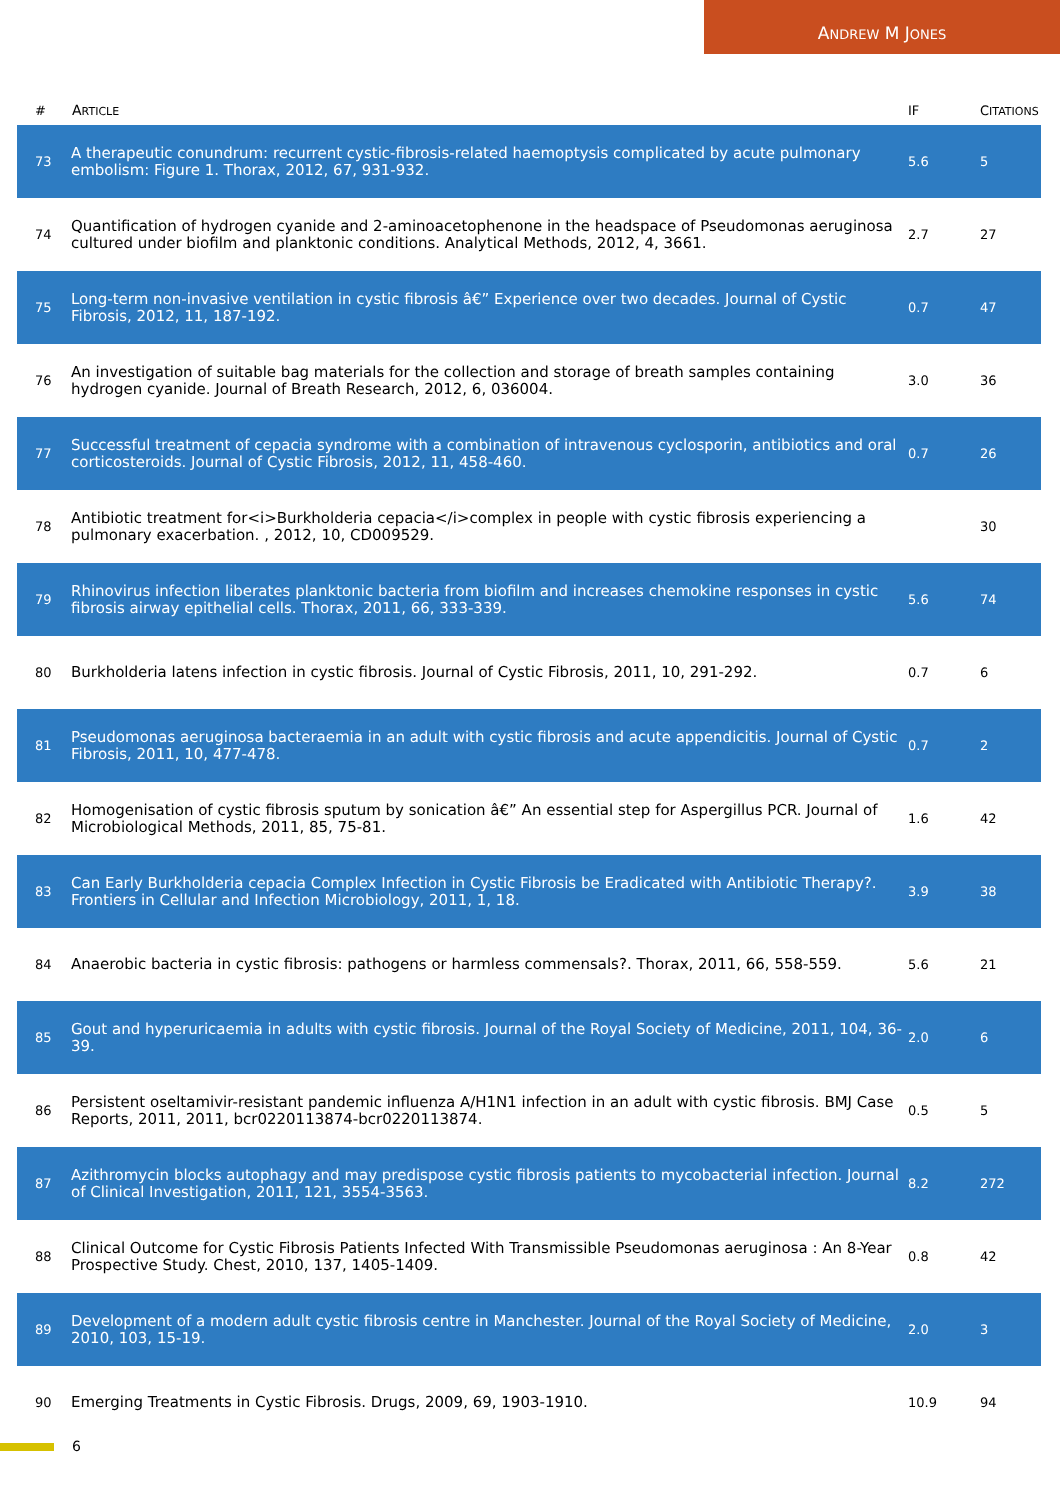ANDREW M JONES
| # | A RTICLE | IF | C ITATIONS |
| --- | --- | --- | --- |
| 73 | A therapeutic conundrum: recurrent cystic-fibrosis-related haemoptysis complicated by acute pulmonary embolism: Figure 1. Thorax, 2012, 67, 931-932. | 5.6 | 5 |
| 74 | Quantification of hydrogen cyanide and 2-aminoacetophenone in the headspace of Pseudomonas aeruginosa cultured under biofilm and planktonic conditions. Analytical Methods, 2012, 4, 3661. | 2.7 | 27 |
| 75 | Long-term non-invasive ventilation in cystic fibrosis â€” Experience over two decades. Journal of Cystic Fibrosis, 2012, 11, 187-192. | 0.7 | 47 |
| 76 | An investigation of suitable bag materials for the collection and storage of breath samples containing hydrogen cyanide. Journal of Breath Research, 2012, 6, 036004. | 3.0 | 36 |
| 77 | Successful treatment of cepacia syndrome with a combination of intravenous cyclosporin, antibiotics and oral corticosteroids. Journal of Cystic Fibrosis, 2012, 11, 458-460. | 0.7 | 26 |
| 78 | Antibiotic treatment for<i>Burkholderia cepacia</i>complex in people with cystic fibrosis experiencing a pulmonary exacerbation. , 2012, 10, CD009529. | | 30 |
| 79 | Rhinovirus infection liberates planktonic bacteria from biofilm and increases chemokine responses in cystic fibrosis airway epithelial cells. Thorax, 2011, 66, 333-339. | 5.6 | 74 |
| 80 | Burkholderia latens infection in cystic fibrosis. Journal of Cystic Fibrosis, 2011, 10, 291-292. | 0.7 | 6 |
| 81 | Pseudomonas aeruginosa bacteraemia in an adult with cystic fibrosis and acute appendicitis. Journal of Cystic Fibrosis, 2011, 10, 477-478. | 0.7 | 2 |
| 82 | Homogenisation of cystic fibrosis sputum by sonication â€” An essential step for Aspergillus PCR. Journal of Microbiological Methods, 2011, 85, 75-81. | 1.6 | 42 |
| 83 | Can Early Burkholderia cepacia Complex Infection in Cystic Fibrosis be Eradicated with Antibiotic Therapy?. Frontiers in Cellular and Infection Microbiology, 2011, 1, 18. | 3.9 | 38 |
| 84 | Anaerobic bacteria in cystic fibrosis: pathogens or harmless commensals?. Thorax, 2011, 66, 558-559. | 5.6 | 21 |
| 85 | Gout and hyperuricaemia in adults with cystic fibrosis. Journal of the Royal Society of Medicine, 2011, 104, 36-39. | 2.0 | 6 |
| 86 | Persistent oseltamivir-resistant pandemic influenza A/H1N1 infection in an adult with cystic fibrosis. BMJ Case Reports, 2011, 2011, bcr0220113874-bcr0220113874. | 0.5 | 5 |
| 87 | Azithromycin blocks autophagy and may predispose cystic fibrosis patients to mycobacterial infection. Journal of Clinical Investigation, 2011, 121, 3554-3563. | 8.2 | 272 |
| 88 | Clinical Outcome for Cystic Fibrosis Patients Infected With Transmissible Pseudomonas aeruginosa : An 8-Year Prospective Study. Chest, 2010, 137, 1405-1409. | 0.8 | 42 |
| 89 | Development of a modern adult cystic fibrosis centre in Manchester. Journal of the Royal Society of Medicine, 2010, 103, 15-19. | 2.0 | 3 |
| 90 | Emerging Treatments in Cystic Fibrosis. Drugs, 2009, 69, 1903-1910. | 10.9 | 94 |
6